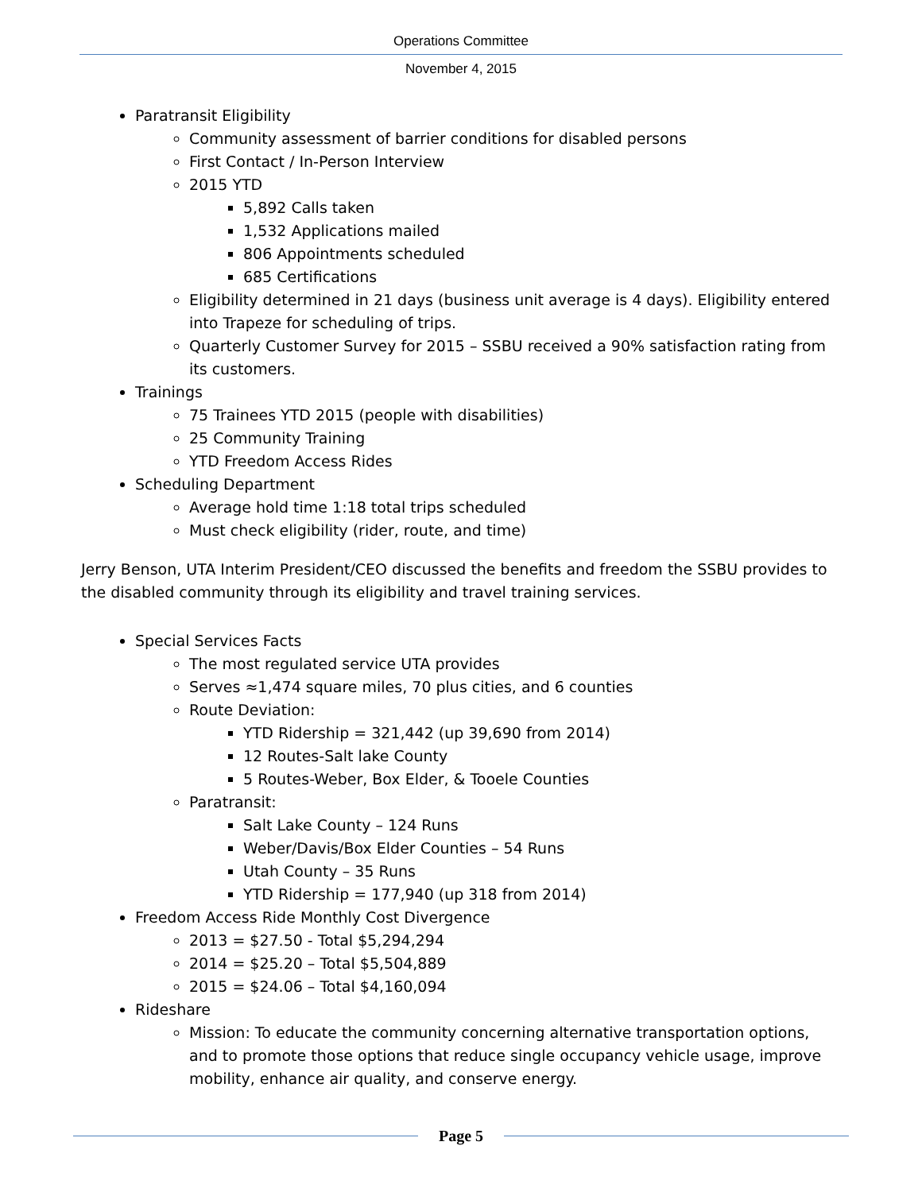Operations Committee
November 4, 2015
Paratransit Eligibility
Community assessment of barrier conditions for disabled persons
First Contact / In-Person Interview
2015 YTD
5,892 Calls taken
1,532 Applications mailed
806 Appointments scheduled
685 Certifications
Eligibility determined in 21 days (business unit average is 4 days). Eligibility entered into Trapeze for scheduling of trips.
Quarterly Customer Survey for 2015 – SSBU received a 90% satisfaction rating from its customers.
Trainings
75 Trainees YTD 2015 (people with disabilities)
25 Community Training
YTD Freedom Access Rides
Scheduling Department
Average hold time 1:18 total trips scheduled
Must check eligibility (rider, route, and time)
Jerry Benson, UTA Interim President/CEO discussed the benefits and freedom the SSBU provides to the disabled community through its eligibility and travel training services.
Special Services Facts
The most regulated service UTA provides
Serves ≈1,474 square miles, 70 plus cities, and 6 counties
Route Deviation:
YTD Ridership = 321,442 (up 39,690 from 2014)
12 Routes-Salt lake County
5 Routes-Weber, Box Elder, & Tooele Counties
Paratransit:
Salt Lake County – 124 Runs
Weber/Davis/Box Elder Counties – 54 Runs
Utah County – 35 Runs
YTD Ridership = 177,940 (up 318 from 2014)
Freedom Access Ride Monthly Cost Divergence
2013 = $27.50 - Total $5,294,294
2014 = $25.20 – Total $5,504,889
2015 = $24.06 – Total $4,160,094
Rideshare
Mission: To educate the community concerning alternative transportation options, and to promote those options that reduce single occupancy vehicle usage, improve mobility, enhance air quality, and conserve energy.
Page 5